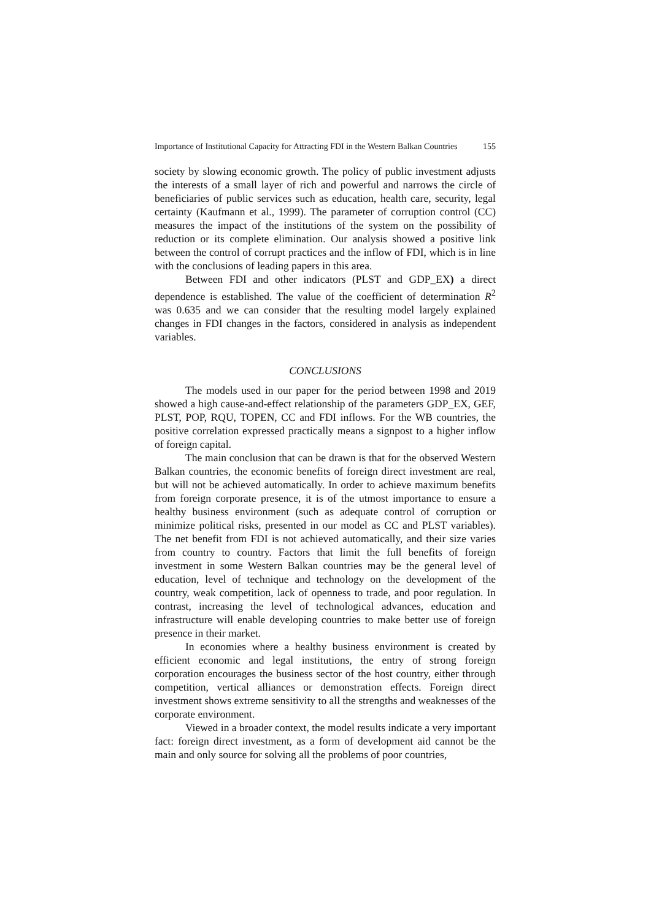Importance of Institutional Capacity for Attracting FDI in the Western Balkan Countries 155
society by slowing economic growth. The policy of public investment adjusts the interests of a small layer of rich and powerful and narrows the circle of beneficiaries of public services such as education, health care, security, legal certainty (Kaufmann et al., 1999). The parameter of corruption control (CC) measures the impact of the institutions of the system on the possibility of reduction or its complete elimination. Our analysis showed a positive link between the control of corrupt practices and the inflow of FDI, which is in line with the conclusions of leading papers in this area.
Between FDI and other indicators (PLST and GDP_EX) a direct dependence is established. The value of the coefficient of determination R<sup>2</sup> was 0.635 and we can consider that the resulting model largely explained changes in FDI changes in the factors, considered in analysis as independent variables.
CONCLUSIONS
The models used in our paper for the period between 1998 and 2019 showed a high cause-and-effect relationship of the parameters GDP_EX, GEF, PLST, POP, RQU, TOPEN, CC and FDI inflows. For the WB countries, the positive correlation expressed practically means a signpost to a higher inflow of foreign capital.
The main conclusion that can be drawn is that for the observed Western Balkan countries, the economic benefits of foreign direct investment are real, but will not be achieved automatically. In order to achieve maximum benefits from foreign corporate presence, it is of the utmost importance to ensure a healthy business environment (such as adequate control of corruption or minimize political risks, presented in our model as CC and PLST variables). The net benefit from FDI is not achieved automatically, and their size varies from country to country. Factors that limit the full benefits of foreign investment in some Western Balkan countries may be the general level of education, level of technique and technology on the development of the country, weak competition, lack of openness to trade, and poor regulation. In contrast, increasing the level of technological advances, education and infrastructure will enable developing countries to make better use of foreign presence in their market.
In economies where a healthy business environment is created by efficient economic and legal institutions, the entry of strong foreign corporation encourages the business sector of the host country, either through competition, vertical alliances or demonstration effects. Foreign direct investment shows extreme sensitivity to all the strengths and weaknesses of the corporate environment.
Viewed in a broader context, the model results indicate a very important fact: foreign direct investment, as a form of development aid cannot be the main and only source for solving all the problems of poor countries,